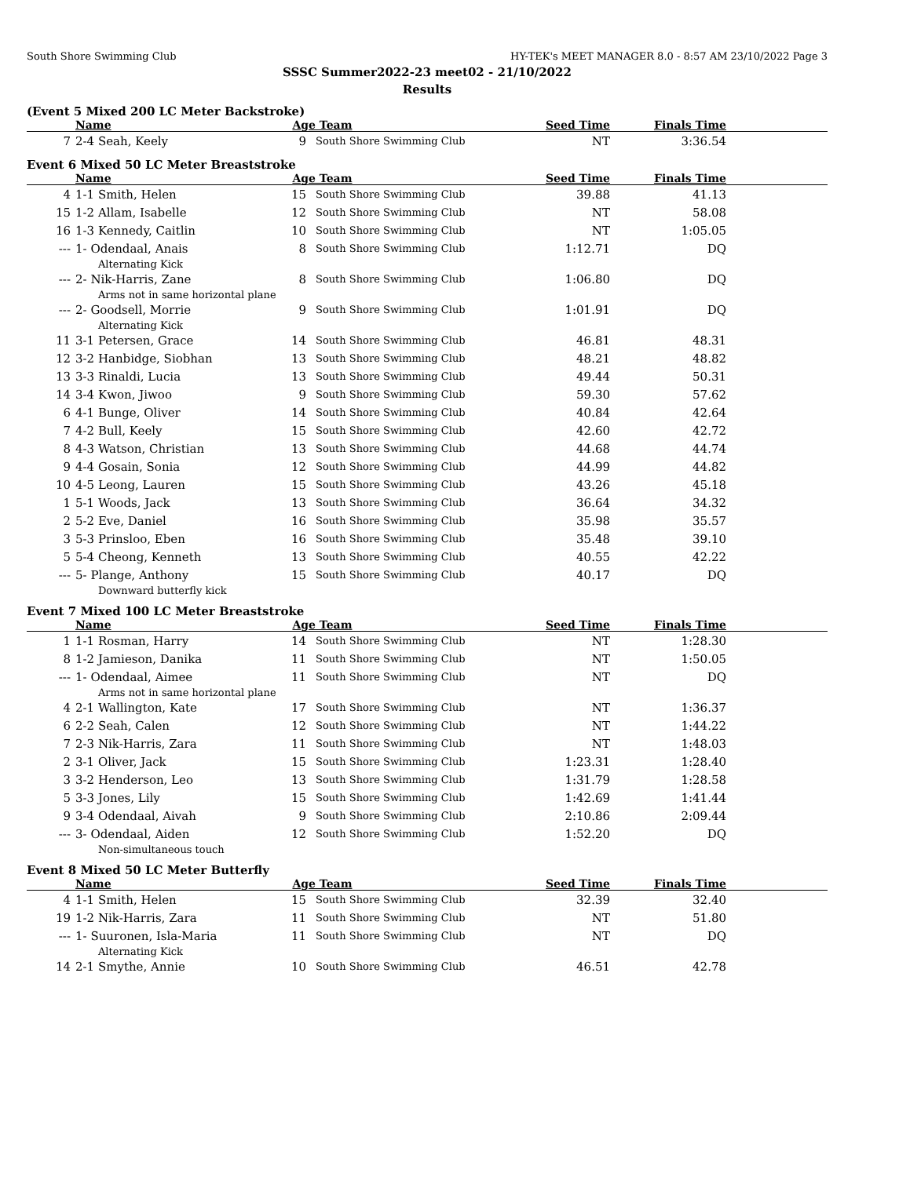South Shore Swimming Club HY-TEK's MEET MANAGER 8.0 - 8:57 AM 23/10/2022 Page 3
SSSC Summer2022-23 meet02 - 21/10/2022
Results
(Event 5 Mixed 200 LC Meter Backstroke)
| | Name | Age | Team | Seed Time | Finals Time | |
| --- | --- | --- | --- | --- | --- | --- |
| 7 | 2-4 Seah, Keely | 9 | South Shore Swimming Club | NT | 3:36.54 | |
Event 6 Mixed 50 LC Meter Breaststroke
| | Name | Age | Team | Seed Time | Finals Time | |
| --- | --- | --- | --- | --- | --- | --- |
| 4 | 1-1 Smith, Helen | 15 | South Shore Swimming Club | 39.88 | 41.13 | |
| 15 | 1-2 Allam, Isabelle | 12 | South Shore Swimming Club | NT | 58.08 | |
| 16 | 1-3 Kennedy, Caitlin | 10 | South Shore Swimming Club | NT | 1:05.05 | |
| --- | 1- Odendaal, Anais | 8 | South Shore Swimming Club | 1:12.71 | DQ | |
| | Alternating Kick | | | | | |
| --- | 2- Nik-Harris, Zane | 8 | South Shore Swimming Club | 1:06.80 | DQ | |
| | Arms not in same horizontal plane | | | | | |
| --- | 2- Goodsell, Morrie | 9 | South Shore Swimming Club | 1:01.91 | DQ | |
| | Alternating Kick | | | | | |
| 11 | 3-1 Petersen, Grace | 14 | South Shore Swimming Club | 46.81 | 48.31 | |
| 12 | 3-2 Hanbidge, Siobhan | 13 | South Shore Swimming Club | 48.21 | 48.82 | |
| 13 | 3-3 Rinaldi, Lucia | 13 | South Shore Swimming Club | 49.44 | 50.31 | |
| 14 | 3-4 Kwon, Jiwoo | 9 | South Shore Swimming Club | 59.30 | 57.62 | |
| 6 | 4-1 Bunge, Oliver | 14 | South Shore Swimming Club | 40.84 | 42.64 | |
| 7 | 4-2 Bull, Keely | 15 | South Shore Swimming Club | 42.60 | 42.72 | |
| 8 | 4-3 Watson, Christian | 13 | South Shore Swimming Club | 44.68 | 44.74 | |
| 9 | 4-4 Gosain, Sonia | 12 | South Shore Swimming Club | 44.99 | 44.82 | |
| 10 | 4-5 Leong, Lauren | 15 | South Shore Swimming Club | 43.26 | 45.18 | |
| 1 | 5-1 Woods, Jack | 13 | South Shore Swimming Club | 36.64 | 34.32 | |
| 2 | 5-2 Eve, Daniel | 16 | South Shore Swimming Club | 35.98 | 35.57 | |
| 3 | 5-3 Prinsloo, Eben | 16 | South Shore Swimming Club | 35.48 | 39.10 | |
| 5 | 5-4 Cheong, Kenneth | 13 | South Shore Swimming Club | 40.55 | 42.22 | |
| --- | 5- Plange, Anthony | 15 | South Shore Swimming Club | 40.17 | DQ | |
| | Downward butterfly kick | | | | | |
Event 7 Mixed 100 LC Meter Breaststroke
| | Name | Age | Team | Seed Time | Finals Time | |
| --- | --- | --- | --- | --- | --- | --- |
| 1 | 1-1 Rosman, Harry | 14 | South Shore Swimming Club | NT | 1:28.30 | |
| 8 | 1-2 Jamieson, Danika | 11 | South Shore Swimming Club | NT | 1:50.05 | |
| --- | 1- Odendaal, Aimee | 11 | South Shore Swimming Club | NT | DQ | |
| | Arms not in same horizontal plane | | | | | |
| 4 | 2-1 Wallington, Kate | 17 | South Shore Swimming Club | NT | 1:36.37 | |
| 6 | 2-2 Seah, Calen | 12 | South Shore Swimming Club | NT | 1:44.22 | |
| 7 | 2-3 Nik-Harris, Zara | 11 | South Shore Swimming Club | NT | 1:48.03 | |
| 2 | 3-1 Oliver, Jack | 15 | South Shore Swimming Club | 1:23.31 | 1:28.40 | |
| 3 | 3-2 Henderson, Leo | 13 | South Shore Swimming Club | 1:31.79 | 1:28.58 | |
| 5 | 3-3 Jones, Lily | 15 | South Shore Swimming Club | 1:42.69 | 1:41.44 | |
| 9 | 3-4 Odendaal, Aivah | 9 | South Shore Swimming Club | 2:10.86 | 2:09.44 | |
| --- | 3- Odendaal, Aiden | 12 | South Shore Swimming Club | 1:52.20 | DQ | |
| | Non-simultaneous touch | | | | | |
Event 8 Mixed 50 LC Meter Butterfly
| | Name | Age | Team | Seed Time | Finals Time | |
| --- | --- | --- | --- | --- | --- | --- |
| 4 | 1-1 Smith, Helen | 15 | South Shore Swimming Club | 32.39 | 32.40 | |
| 19 | 1-2 Nik-Harris, Zara | 11 | South Shore Swimming Club | NT | 51.80 | |
| --- | 1- Suuronen, Isla-Maria | 11 | South Shore Swimming Club | NT | DQ | |
| | Alternating Kick | | | | | |
| 14 | 2-1 Smythe, Annie | 10 | South Shore Swimming Club | 46.51 | 42.78 | |